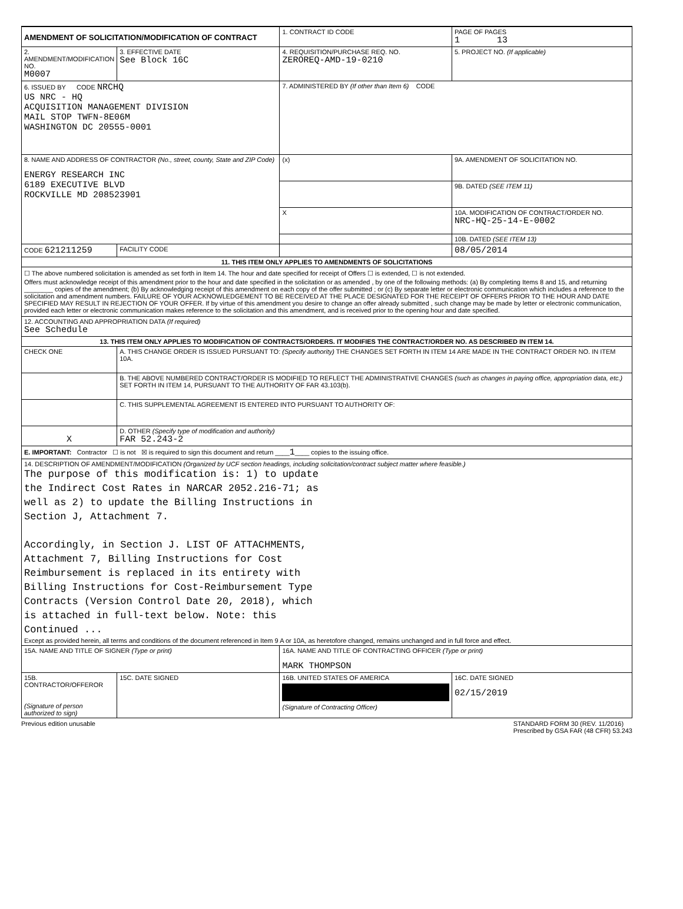| AMENDMENT OF SOLICITATION/MODIFICATION OF CONTRACT | | 1. CONTRACT ID CODE | | PAGE OF PAGES 1 13 | |
| 2. AMENDMENT/MODIFICATION NO. M0007 | 3. EFFECTIVE DATE See Block 16C | 4. REQUISITION/PURCHASE REQ. NO. ZEROREQ-AMD-19-0210 | | 5. PROJECT NO. (If applicable) | |
| 6. ISSUED BY CODE NRCHQ US NRC - HQ ACQUISITION MANAGEMENT DIVISION MAIL STOP TWFN-8E06M WASHINGTON DC 20555-0001 | | 7. ADMINISTERED BY (If other than Item 6) CODE | | | |
| 8. NAME AND ADDRESS OF CONTRACTOR (No., street, county, State and ZIP Code) ENERGY RESEARCH INC 6189 EXECUTIVE BLVD ROCKVILLE MD 208523901 | | (x) | 9A. AMENDMENT OF SOLICITATION NO. | | |
| | | | 9B. DATED (SEE ITEM 11) | | |
| | | X | 10A. MODIFICATION OF CONTRACT/ORDER NO. NRC-HQ-25-14-E-0002 | | |
| | | | 10B. DATED (SEE ITEM 13) | | |
| CODE 621211259 | FACILITY CODE | | 08/05/2014 | | |
| 11. THIS ITEM ONLY APPLIES TO AMENDMENTS OF SOLICITATIONS | | | | | |
| ☐ The above numbered solicitation is amended as set forth in Item 14. The hour and date specified for receipt of Offers ☐ is extended, ☐ is not extended. Offers must acknowledge receipt of this amendment prior to the hour and date specified in the solicitation or as amended , by one of the following methods: (a) By completing Items 8 and 15, and returning ________ copies of the amendment; (b) By acknowledging receipt of this amendment on each copy of the offer submitted ; or (c) By separate letter or electronic communication which includes a reference to the solicitation and amendment numbers. FAILURE OF YOUR ACKNOWLEDGEMENT TO BE RECEIVED AT THE PLACE DESIGNATED FOR THE RECEIPT OF OFFERS PRIOR TO THE HOUR AND DATE SPECIFIED MAY RESULT IN REJECTION OF YOUR OFFER. If by virtue of this amendment you desire to change an offer already submitted , such change may be made by letter or electronic communication, provided each letter or electronic communication makes reference to the solicitation and this amendment, and is received prior to the opening hour and date specified. | | | | | |
| 12. ACCOUNTING AND APPROPRIATION DATA (If required) See Schedule | | | | | |
| 13. THIS ITEM ONLY APPLIES TO MODIFICATION OF CONTRACTS/ORDERS. IT MODIFIES THE CONTRACT/ORDER NO. AS DESCRIBED IN ITEM 14. | | | | | |
| CHECK ONE | A. THIS CHANGE ORDER IS ISSUED PURSUANT TO: (Specify authority) THE CHANGES SET FORTH IN ITEM 14 ARE MADE IN THE CONTRACT ORDER NO. IN ITEM 10A. | | | | |
| | B. THE ABOVE NUMBERED CONTRACT/ORDER IS MODIFIED TO REFLECT THE ADMINISTRATIVE CHANGES (such as changes in paying office, appropriation data, etc.) SET FORTH IN ITEM 14, PURSUANT TO THE AUTHORITY OF FAR 43.103(b). | | | | |
| | C. THIS SUPPLEMENTAL AGREEMENT IS ENTERED INTO PURSUANT TO AUTHORITY OF: | | | | |
| X | D. OTHER (Specify type of modification and authority) FAR 52.243-2 | | | | |
| E. IMPORTANT: Contractor ☐ is not ☒ is required to sign this document and return ____ 1 ____ copies to the issuing office. | | | | | |
| 14. DESCRIPTION OF AMENDMENT/MODIFICATION (Organized by UCF section headings, including solicitation/contract subject matter where feasible.) The purpose of this modification is: 1) to update the Indirect Cost Rates in NARCAR 2052.216-71; as well as 2) to update the Billing Instructions in Section J, Attachment 7. Accordingly, in Section J. LIST OF ATTACHMENTS, Attachment 7, Billing Instructions for Cost Reimbursement is replaced in its entirety with Billing Instructions for Cost-Reimbursement Type Contracts (Version Control Date 20, 2018), which is attached in full-text below. Note: this Continued ... Except as provided herein, all terms and conditions of the document referenced in Item 9 A or 10A, as heretofore changed, remains unchanged and in full force and effect. | | | | | |
| 15A. NAME AND TITLE OF SIGNER (Type or print) | | 16A. NAME AND TITLE OF CONTRACTING OFFICER (Type or print) MARK THOMPSON | | | |
| 15B. CONTRACTOR/OFFEROR (Signature of person authorized to sign) | 15C. DATE SIGNED | 16B. UNITED STATES OF AMERICA (Signature of Contracting Officer) | | | 16C. DATE SIGNED 02/15/2019 |
Previous edition unusable STANDARD FORM 30 (REV. 11/2016)
Prescribed by GSA FAR (48 CFR) 53.243